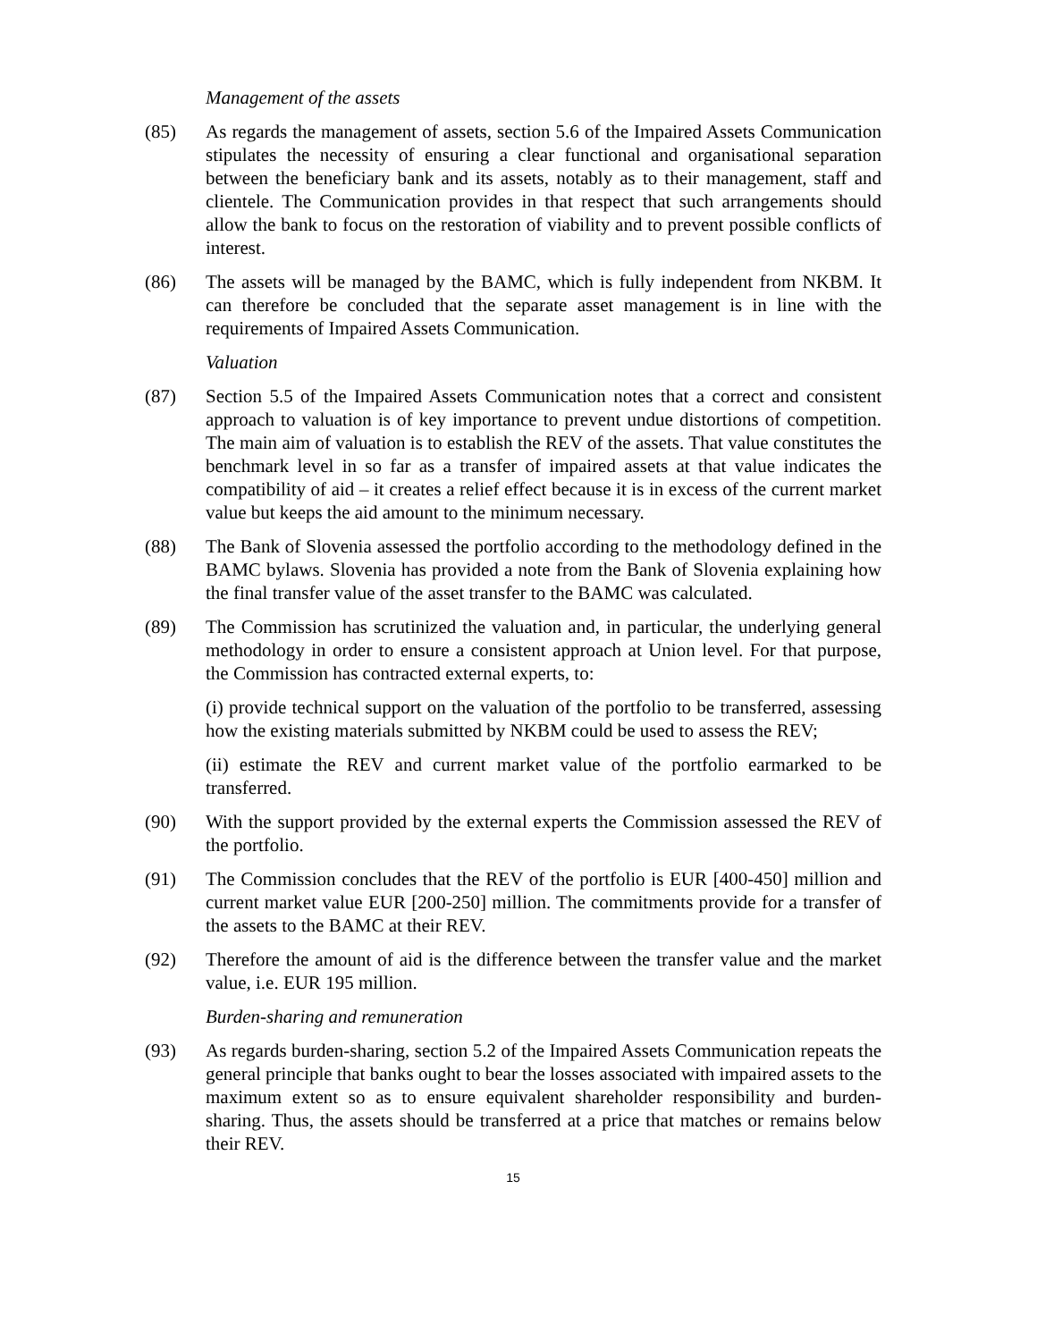Management of the assets
(85) As regards the management of assets, section 5.6 of the Impaired Assets Communication stipulates the necessity of ensuring a clear functional and organisational separation between the beneficiary bank and its assets, notably as to their management, staff and clientele. The Communication provides in that respect that such arrangements should allow the bank to focus on the restoration of viability and to prevent possible conflicts of interest.
(86) The assets will be managed by the BAMC, which is fully independent from NKBM. It can therefore be concluded that the separate asset management is in line with the requirements of Impaired Assets Communication.
Valuation
(87) Section 5.5 of the Impaired Assets Communication notes that a correct and consistent approach to valuation is of key importance to prevent undue distortions of competition. The main aim of valuation is to establish the REV of the assets. That value constitutes the benchmark level in so far as a transfer of impaired assets at that value indicates the compatibility of aid – it creates a relief effect because it is in excess of the current market value but keeps the aid amount to the minimum necessary.
(88) The Bank of Slovenia assessed the portfolio according to the methodology defined in the BAMC bylaws. Slovenia has provided a note from the Bank of Slovenia explaining how the final transfer value of the asset transfer to the BAMC was calculated.
(89) The Commission has scrutinized the valuation and, in particular, the underlying general methodology in order to ensure a consistent approach at Union level. For that purpose, the Commission has contracted external experts, to:
(i) provide technical support on the valuation of the portfolio to be transferred, assessing how the existing materials submitted by NKBM could be used to assess the REV;
(ii) estimate the REV and current market value of the portfolio earmarked to be transferred.
(90) With the support provided by the external experts the Commission assessed the REV of the portfolio.
(91) The Commission concludes that the REV of the portfolio is EUR [400-450] million and current market value EUR [200-250] million. The commitments provide for a transfer of the assets to the BAMC at their REV.
(92) Therefore the amount of aid is the difference between the transfer value and the market value, i.e. EUR 195 million.
Burden-sharing and remuneration
(93) As regards burden-sharing, section 5.2 of the Impaired Assets Communication repeats the general principle that banks ought to bear the losses associated with impaired assets to the maximum extent so as to ensure equivalent shareholder responsibility and burden-sharing. Thus, the assets should be transferred at a price that matches or remains below their REV.
15